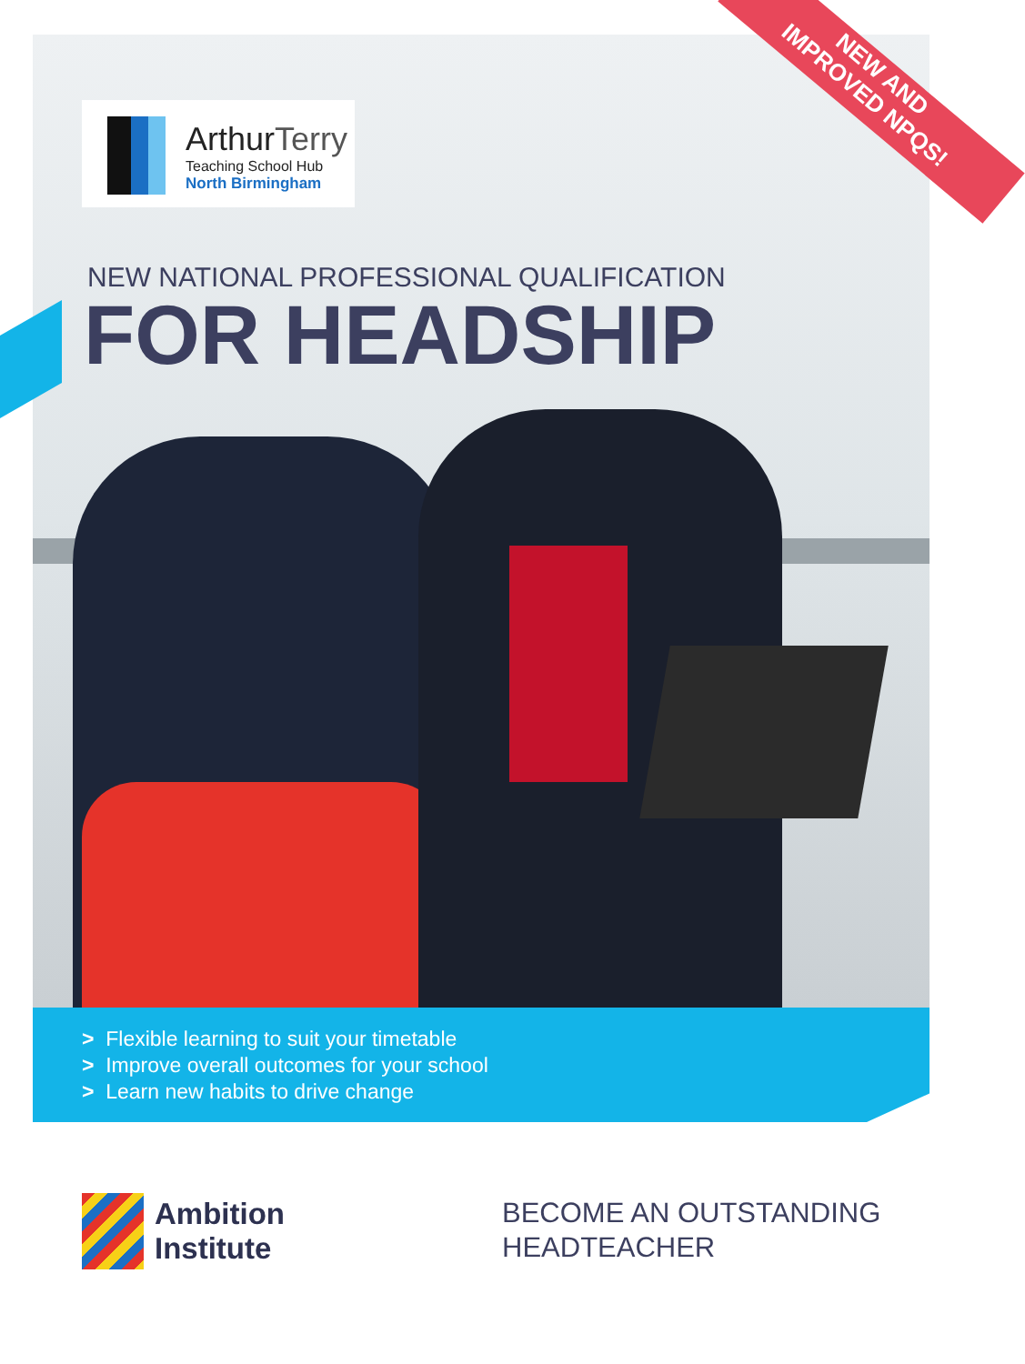NEW AND
IMPROVED NPQS!
ArthurTerry
Teaching School Hub
North Birmingham
NEW NATIONAL PROFESSIONAL QUALIFICATION
FOR HEADSHIP
> Flexible learning to suit your timetable
> Improve overall outcomes for your school
> Learn new habits to drive change
Ambition
Institute
BECOME AN OUTSTANDING
HEADTEACHER